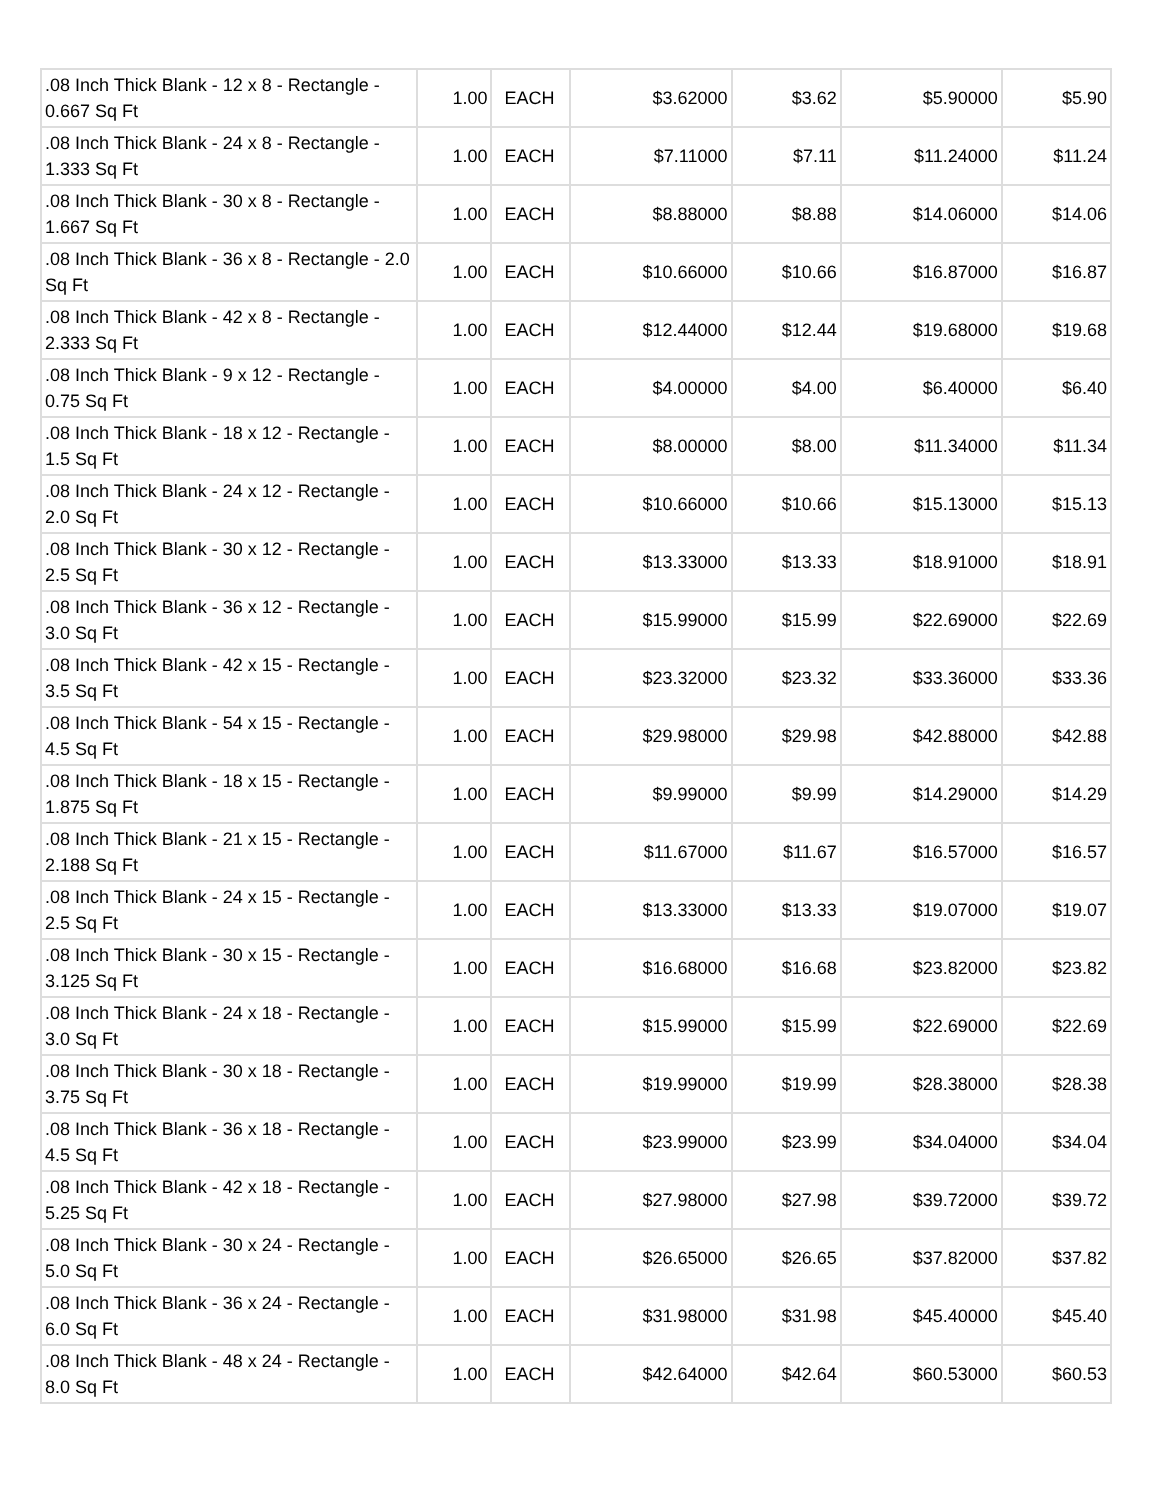| .08 Inch Thick Blank - 12 x 8 - Rectangle - 0.667 Sq Ft | 1.00 | EACH | $3.62000 | $3.62 | $5.90000 | $5.90 |
| .08 Inch Thick Blank - 24 x 8 - Rectangle - 1.333 Sq Ft | 1.00 | EACH | $7.11000 | $7.11 | $11.24000 | $11.24 |
| .08 Inch Thick Blank - 30 x 8 - Rectangle - 1.667 Sq Ft | 1.00 | EACH | $8.88000 | $8.88 | $14.06000 | $14.06 |
| .08 Inch Thick Blank - 36 x 8 - Rectangle - 2.0 Sq Ft | 1.00 | EACH | $10.66000 | $10.66 | $16.87000 | $16.87 |
| .08 Inch Thick Blank - 42 x 8 - Rectangle - 2.333 Sq Ft | 1.00 | EACH | $12.44000 | $12.44 | $19.68000 | $19.68 |
| .08 Inch Thick Blank - 9 x 12 - Rectangle - 0.75 Sq Ft | 1.00 | EACH | $4.00000 | $4.00 | $6.40000 | $6.40 |
| .08 Inch Thick Blank - 18 x 12 - Rectangle - 1.5 Sq Ft | 1.00 | EACH | $8.00000 | $8.00 | $11.34000 | $11.34 |
| .08 Inch Thick Blank - 24 x 12 - Rectangle - 2.0 Sq Ft | 1.00 | EACH | $10.66000 | $10.66 | $15.13000 | $15.13 |
| .08 Inch Thick Blank - 30 x 12 - Rectangle - 2.5 Sq Ft | 1.00 | EACH | $13.33000 | $13.33 | $18.91000 | $18.91 |
| .08 Inch Thick Blank - 36 x 12 - Rectangle - 3.0 Sq Ft | 1.00 | EACH | $15.99000 | $15.99 | $22.69000 | $22.69 |
| .08 Inch Thick Blank - 42 x 15 - Rectangle - 3.5 Sq Ft | 1.00 | EACH | $23.32000 | $23.32 | $33.36000 | $33.36 |
| .08 Inch Thick Blank - 54 x 15 - Rectangle - 4.5 Sq Ft | 1.00 | EACH | $29.98000 | $29.98 | $42.88000 | $42.88 |
| .08 Inch Thick Blank - 18 x 15 - Rectangle - 1.875 Sq Ft | 1.00 | EACH | $9.99000 | $9.99 | $14.29000 | $14.29 |
| .08 Inch Thick Blank - 21 x 15 - Rectangle - 2.188 Sq Ft | 1.00 | EACH | $11.67000 | $11.67 | $16.57000 | $16.57 |
| .08 Inch Thick Blank - 24 x 15 - Rectangle - 2.5 Sq Ft | 1.00 | EACH | $13.33000 | $13.33 | $19.07000 | $19.07 |
| .08 Inch Thick Blank - 30 x 15 - Rectangle - 3.125 Sq Ft | 1.00 | EACH | $16.68000 | $16.68 | $23.82000 | $23.82 |
| .08 Inch Thick Blank - 24 x 18 - Rectangle - 3.0 Sq Ft | 1.00 | EACH | $15.99000 | $15.99 | $22.69000 | $22.69 |
| .08 Inch Thick Blank - 30 x 18 - Rectangle - 3.75 Sq Ft | 1.00 | EACH | $19.99000 | $19.99 | $28.38000 | $28.38 |
| .08 Inch Thick Blank - 36 x 18 - Rectangle - 4.5 Sq Ft | 1.00 | EACH | $23.99000 | $23.99 | $34.04000 | $34.04 |
| .08 Inch Thick Blank - 42 x 18 - Rectangle - 5.25 Sq Ft | 1.00 | EACH | $27.98000 | $27.98 | $39.72000 | $39.72 |
| .08 Inch Thick Blank - 30 x 24 - Rectangle - 5.0 Sq Ft | 1.00 | EACH | $26.65000 | $26.65 | $37.82000 | $37.82 |
| .08 Inch Thick Blank - 36 x 24 - Rectangle - 6.0 Sq Ft | 1.00 | EACH | $31.98000 | $31.98 | $45.40000 | $45.40 |
| .08 Inch Thick Blank - 48 x 24 - Rectangle - 8.0 Sq Ft | 1.00 | EACH | $42.64000 | $42.64 | $60.53000 | $60.53 |